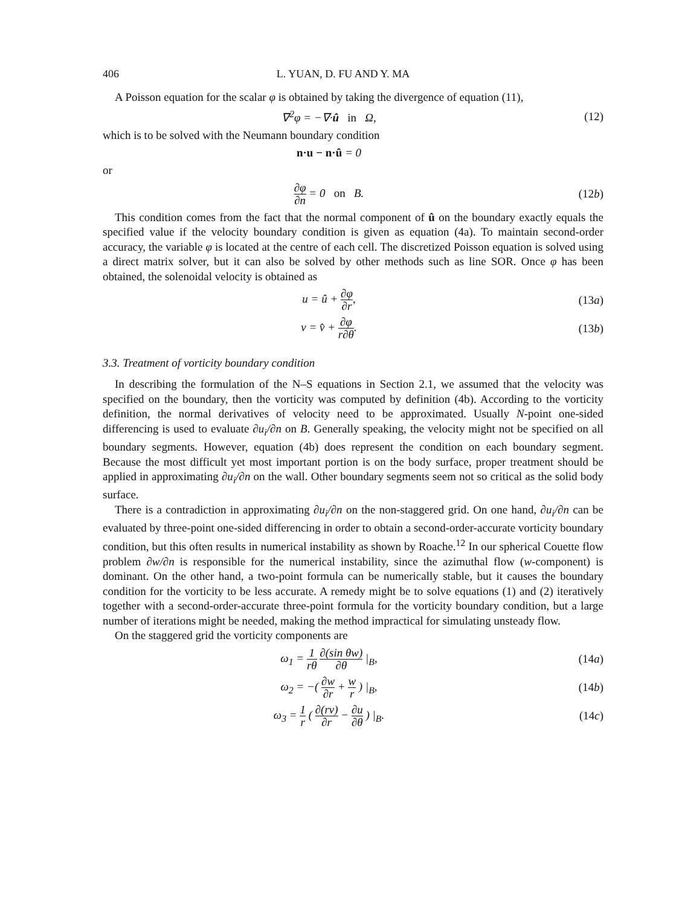406 L. YUAN, D. FU AND Y. MA
A Poisson equation for the scalar φ is obtained by taking the divergence of equation (11),
∇<sup>2</sup>φ = −∇·û in Ω, (12)
which is to be solved with the Neumann boundary condition
n·u − n·û = 0
or
∂φ ∂n = 0 on B. (12b)
This condition comes from the fact that the normal component of û on the boundary exactly equals the specified value if the velocity boundary condition is given as equation (4a). To maintain second-order accuracy, the variable φ is located at the centre of each cell. The discretized Poisson equation is solved using a direct matrix solver, but it can also be solved by other methods such as line SOR. Once φ has been obtained, the solenoidal velocity is obtained as
u = û + ∂φ ∂r, (13a)
v = v̂ + ∂φ r∂θ. (13b)
3.3. Treatment of vorticity boundary condition
In describing the formulation of the N–S equations in Section 2.1, we assumed that the velocity was specified on the boundary, then the vorticity was computed by definition (4b). According to the vorticity definition, the normal derivatives of velocity need to be approximated. Usually N-point one-sided differencing is used to evaluate ∂u<sub>i</sub>/∂n on B. Generally speaking, the velocity might not be specified on all boundary segments. However, equation (4b) does represent the condition on each boundary segment. Because the most difficult yet most important portion is on the body surface, proper treatment should be applied in approximating ∂u<sub>i</sub>/∂n on the wall. Other boundary segments seem not so critical as the solid body surface.
There is a contradiction in approximating ∂u<sub>i</sub>/∂n on the non-staggered grid. On one hand, ∂u<sub>i</sub>/∂n can be evaluated by three-point one-sided differencing in order to obtain a second-order-accurate vorticity boundary condition, but this often results in numerical instability as shown by Roache.<sup>12</sup> In our spherical Couette flow problem ∂w/∂n is responsible for the numerical instability, since the azimuthal flow (w-component) is dominant. On the other hand, a two-point formula can be numerically stable, but it causes the boundary condition for the vorticity to be less accurate. A remedy might be to solve equations (1) and (2) iteratively together with a second-order-accurate three-point formula for the vorticity boundary condition, but a large number of iterations might be needed, making the method impractical for simulating unsteady flow.
On the staggered grid the vorticity components are
ω<sub>1</sub> = 1 rθ ∂(sin θw) ∂θ |<sub>B</sub>, (14a)
ω<sub>2</sub> = −( ∂w ∂r + w r ) |<sub>B</sub>, (14b)
ω<sub>3</sub> = 1 r ( ∂(rv) ∂r − ∂u ∂θ ) |<sub>B</sub>.
(14c)